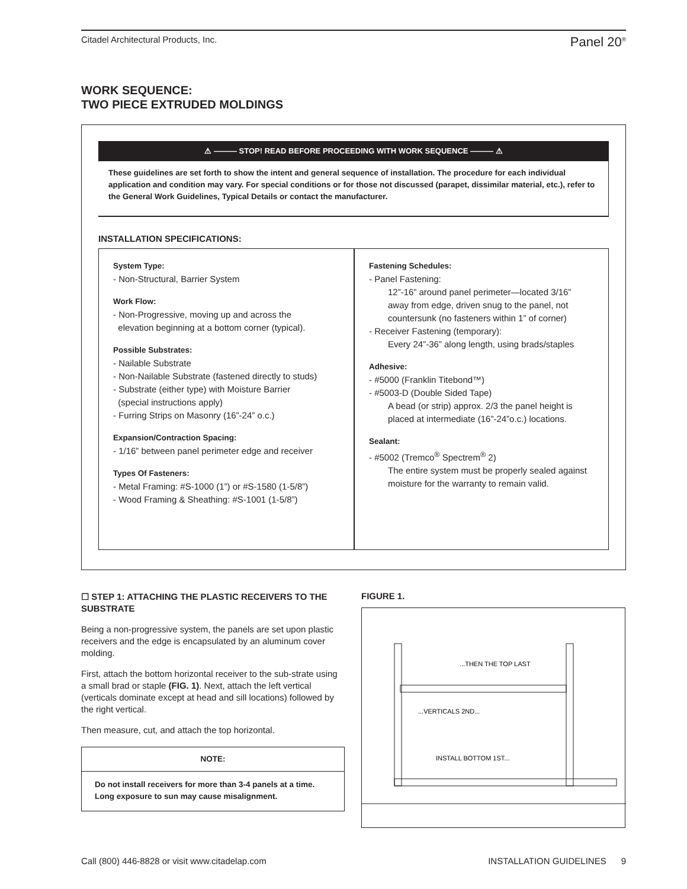Citadel Architectural Products, Inc. Panel 20<sup>®</sup>
WORK SEQUENCE:
TWO PIECE EXTRUDED MOLDINGS
⚠ ——— STOP! READ BEFORE PROCEEDING WITH WORK SEQUENCE ——— ⚠
These guidelines are set forth to show the intent and general sequence of installation. The procedure for each individual application and condition may vary. For special conditions or for those not discussed (parapet, dissimilar material, etc.), refer to the General Work Guidelines, Typical Details or contact the manufacturer.
INSTALLATION SPECIFICATIONS:
System Type:
- Non-Structural, Barrier System
Work Flow:
- Non-Progressive, moving up and across the
elevation beginning at a bottom corner (typical).
Possible Substrates:
- Nailable Substrate
- Non-Nailable Substrate (fastened directly to studs)
- Substrate (either type) with Moisture Barrier
(special instructions apply)
- Furring Strips on Masonry (16”-24” o.c.)
Expansion/Contraction Spacing:
- 1/16” between panel perimeter edge and receiver
Types Of Fasteners:
- Metal Framing: #S-1000 (1”) or #S-1580 (1-5/8”)
- Wood Framing & Sheathing: #S-1001 (1-5/8”)
Fastening Schedules:
- Panel Fastening:
12”-16” around panel perimeter—located 3/16” away from edge, driven snug to the panel, not countersunk (no fasteners within 1” of corner)
- Receiver Fastening (temporary):
Every 24”-36” along length, using brads/staples
Adhesive:
- #5000 (Franklin Titebond™)
- #5003-D (Double Sided Tape)
A bead (or strip) approx. 2/3 the panel height is placed at intermediate (16”-24”o.c.) locations.
Sealant:
- #5002 (Tremco<sup>®</sup> Spectrem<sup>®</sup> 2)
The entire system must be properly sealed against moisture for the warranty to remain valid.
☐ STEP 1: ATTACHING THE PLASTIC RECEIVERS TO THE SUBSTRATE
Being a non-progressive system, the panels are set upon plastic receivers and the edge is encapsulated by an aluminum cover molding.
First, attach the bottom horizontal receiver to the sub-strate using a small brad or staple (FIG. 1). Next, attach the left vertical (verticals dominate except at head and sill locations) followed by the right vertical.
Then measure, cut, and attach the top horizontal.
NOTE:
Do not install receivers for more than 3-4 panels at a time. Long exposure to sun may cause misalignment.
FIGURE 1.
...THEN THE TOP LAST
...VERTICALS 2ND...
INSTALL BOTTOM 1ST...
Call (800) 446-8828 or visit www.citadelap.com INSTALLATION GUIDELINES 9